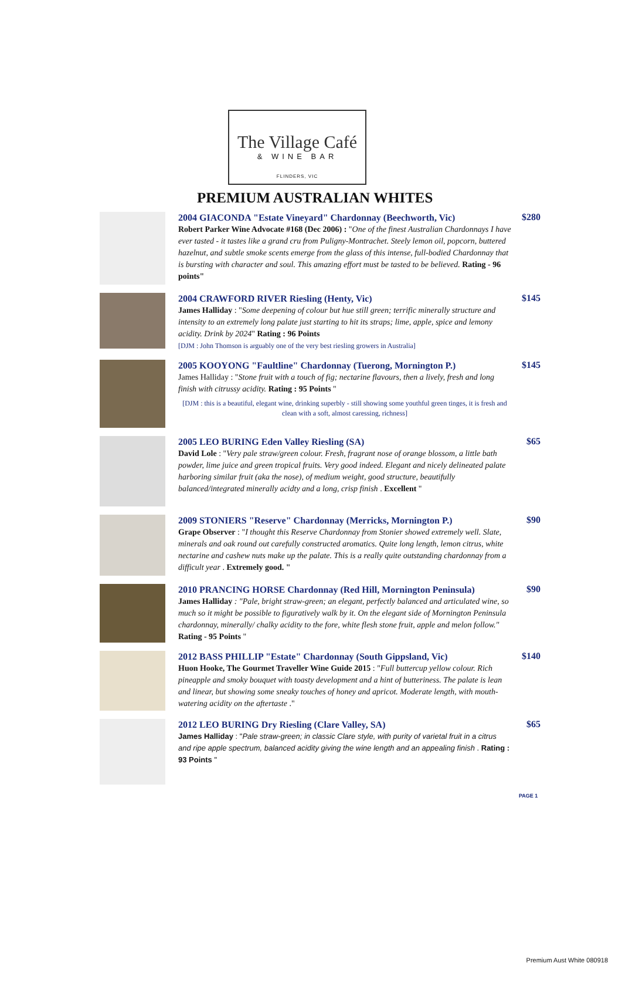The Village Café
& WINE BAR
FLINDERS, VIC
PREMIUM AUSTRALIAN WHITES
2004 GIACONDA "Estate Vineyard" Chardonnay (Beechworth, Vic)
Robert Parker Wine Advocate #168 (Dec 2006) : "One of the finest Australian Chardonnays I have ever tasted - it tastes like a grand cru from Puligny-Montrachet. Steely lemon oil, popcorn, buttered hazelnut, and subtle smoke scents emerge from the glass of this intense, full-bodied Chardonnay that is bursting with character and soul. This amazing effort must be tasted to be believed. Rating - 96 points"
$280
2004 CRAWFORD RIVER Riesling (Henty, Vic)
James Halliday : "Some deepening of colour but hue still green; terrific minerally structure and intensity to an extremely long palate just starting to hit its straps; lime, apple, spice and lemony acidity. Drink by 2024" Rating : 96 Points
[DJM : John Thomson is arguably one of the very best riesling growers in Australia]
$145
2005 KOOYONG "Faultline" Chardonnay (Tuerong, Mornington P.)
James Halliday : "Stone fruit with a touch of fig; nectarine flavours, then a lively, fresh and long finish with citrussy acidity. Rating : 95 Points "
[DJM : this is a beautiful, elegant wine, drinking superbly - still showing some youthful green tinges, it is fresh and clean with a soft, almost caressing, richness]
$145
2005 LEO BURING Eden Valley Riesling (SA)
David Lole : "Very pale straw/green colour. Fresh, fragrant nose of orange blossom, a little bath powder, lime juice and green tropical fruits. Very good indeed. Elegant and nicely delineated palate harboring similar fruit (aka the nose), of medium weight, good structure, beautifully balanced/integrated minerally acidty and a long, crisp finish . Excellent "
$65
2009 STONIERS "Reserve" Chardonnay (Merricks, Mornington P.)
Grape Observer : "I thought this Reserve Chardonnay from Stonier showed extremely well. Slate, minerals and oak round out carefully constructed aromatics. Quite long length, lemon citrus, white nectarine and cashew nuts make up the palate. This is a really quite outstanding chardonnay from a difficult year . Extremely good. "
$90
2010 PRANCING HORSE Chardonnay (Red Hill, Mornington Peninsula)
James Halliday : "Pale, bright straw-green; an elegant, perfectly balanced and articulated wine, so much so it might be possible to figuratively walk by it. On the elegant side of Mornington Peninsula chardonnay, minerally/ chalky acidity to the fore, white flesh stone fruit, apple and melon follow." Rating - 95 Points "
$90
2012 BASS PHILLIP "Estate" Chardonnay (South Gippsland, Vic)
Huon Hooke, The Gourmet Traveller Wine Guide 2015 : "Full buttercup yellow colour. Rich pineapple and smoky bouquet with toasty development and a hint of butteriness. The palate is lean and linear, but showing some sneaky touches of honey and apricot. Moderate length, with mouth-watering acidity on the aftertaste ."
$140
2012 LEO BURING Dry Riesling (Clare Valley, SA)
James Halliday : "Pale straw-green; in classic Clare style, with purity of varietal fruit in a citrus and ripe apple spectrum, balanced acidity giving the wine length and an appealing finish . Rating : 93 Points "
$65
PAGE 1
Premium Aust White 080918